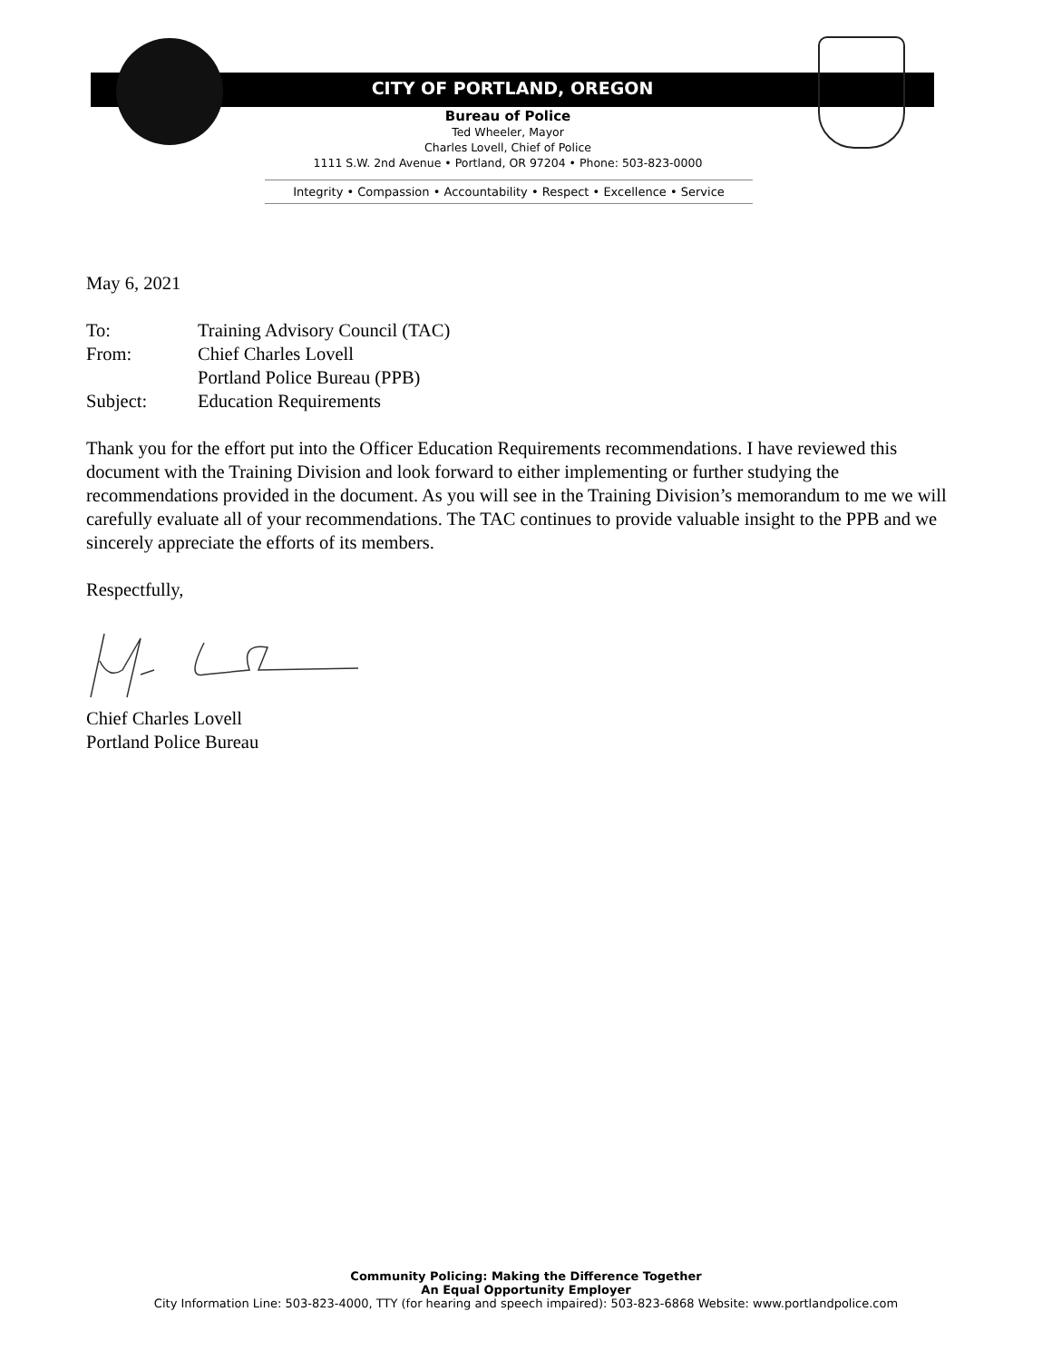CITY OF PORTLAND, OREGON
Bureau of Police
Ted Wheeler, Mayor
Charles Lovell, Chief of Police
1111 S.W. 2nd Avenue • Portland, OR 97204 • Phone: 503-823-0000
Integrity • Compassion • Accountability • Respect • Excellence • Service
May 6, 2021
To: Training Advisory Council (TAC)
From: Chief Charles Lovell
Portland Police Bureau (PPB)
Subject: Education Requirements
Thank you for the effort put into the Officer Education Requirements recommendations. I have reviewed this document with the Training Division and look forward to either implementing or further studying the recommendations provided in the document. As you will see in the Training Division’s memorandum to me we will carefully evaluate all of your recommendations. The TAC continues to provide valuable insight to the PPB and we sincerely appreciate the efforts of its members.
Respectfully,
Chief Charles Lovell
Portland Police Bureau
Community Policing: Making the Difference Together
An Equal Opportunity Employer
City Information Line: 503-823-4000, TTY (for hearing and speech impaired): 503-823-6868 Website: www.portlandpolice.com